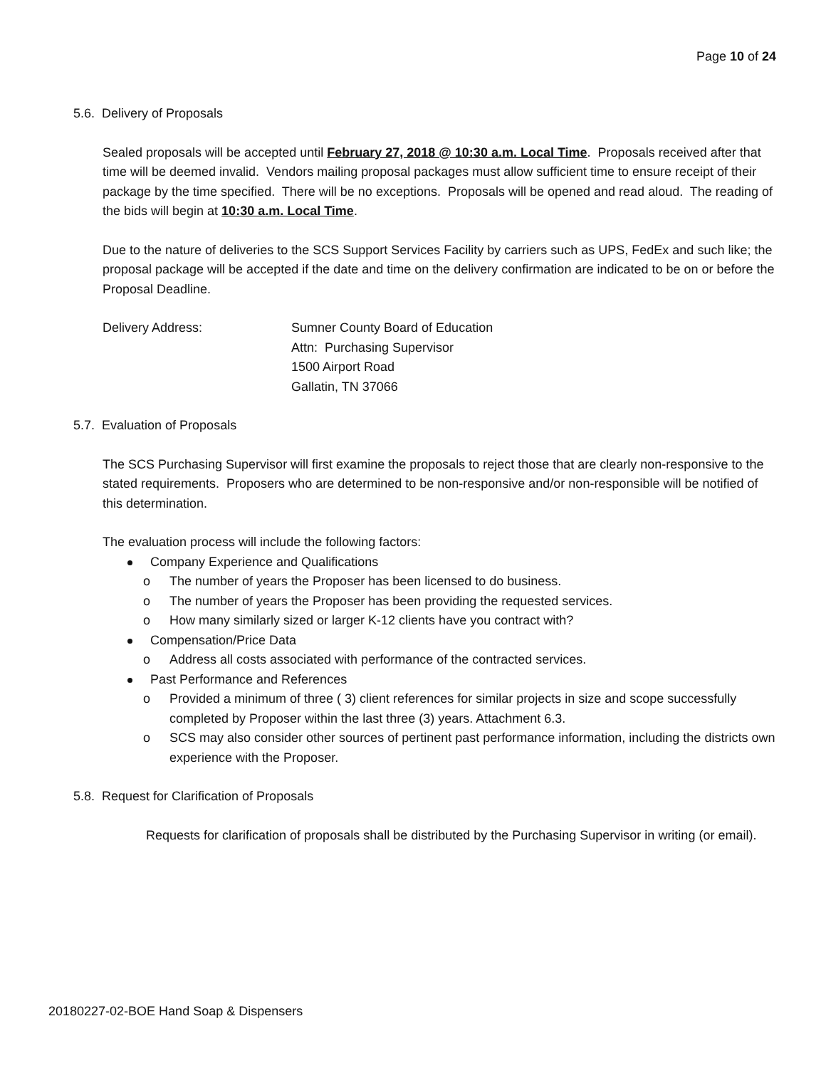Page 10 of 24
5.6. Delivery of Proposals
Sealed proposals will be accepted until February 27, 2018 @ 10:30 a.m. Local Time. Proposals received after that time will be deemed invalid. Vendors mailing proposal packages must allow sufficient time to ensure receipt of their package by the time specified. There will be no exceptions. Proposals will be opened and read aloud. The reading of the bids will begin at 10:30 a.m. Local Time.
Due to the nature of deliveries to the SCS Support Services Facility by carriers such as UPS, FedEx and such like; the proposal package will be accepted if the date and time on the delivery confirmation are indicated to be on or before the Proposal Deadline.
Delivery Address: Sumner County Board of Education
Attn: Purchasing Supervisor
1500 Airport Road
Gallatin, TN 37066
5.7. Evaluation of Proposals
The SCS Purchasing Supervisor will first examine the proposals to reject those that are clearly non-responsive to the stated requirements. Proposers who are determined to be non-responsive and/or non-responsible will be notified of this determination.
The evaluation process will include the following factors:
Company Experience and Qualifications
o The number of years the Proposer has been licensed to do business.
o The number of years the Proposer has been providing the requested services.
o How many similarly sized or larger K-12 clients have you contract with?
Compensation/Price Data
o Address all costs associated with performance of the contracted services.
Past Performance and References
o Provided a minimum of three ( 3) client references for similar projects in size and scope successfully completed by Proposer within the last three (3) years. Attachment 6.3.
o SCS may also consider other sources of pertinent past performance information, including the districts own experience with the Proposer.
5.8. Request for Clarification of Proposals
Requests for clarification of proposals shall be distributed by the Purchasing Supervisor in writing (or email).
20180227-02-BOE Hand Soap & Dispensers